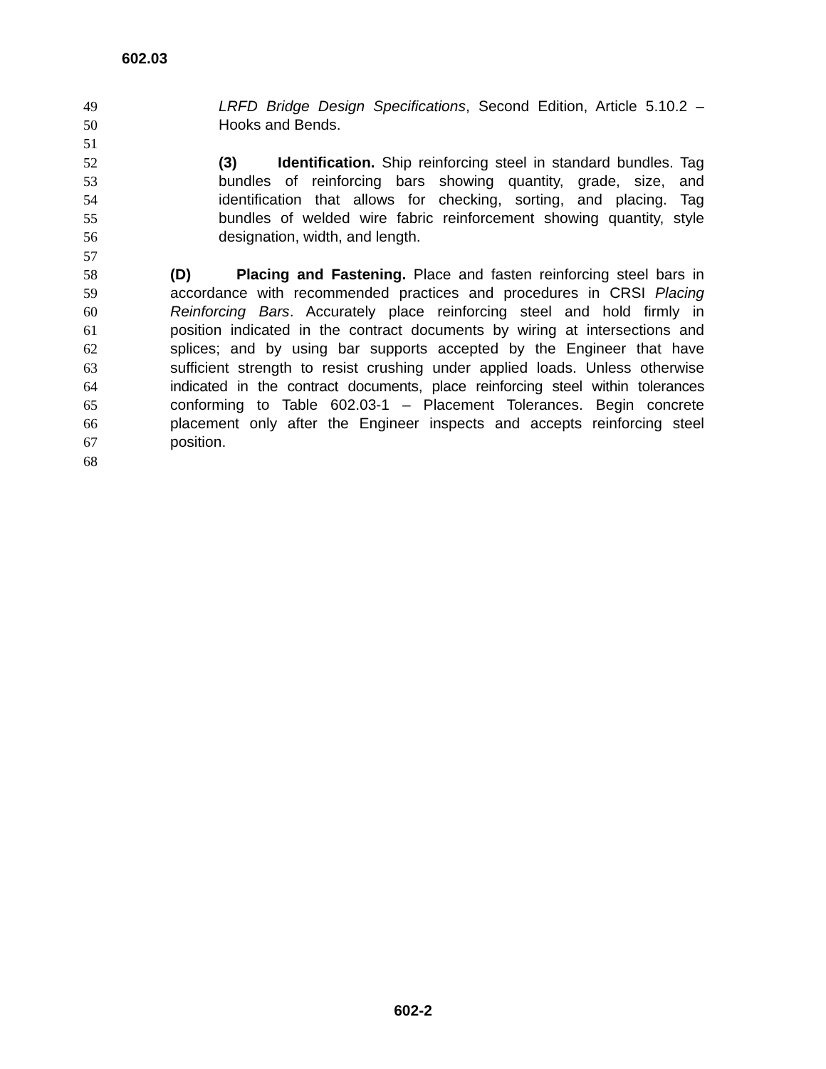602.03
49 LRFD Bridge Design Specifications, Second Edition, Article 5.10.2 –
50 Hooks and Bends.
51
52 (3) Identification. Ship reinforcing steel in standard bundles. Tag
53 bundles of reinforcing bars showing quantity, grade, size, and
54 identification that allows for checking, sorting, and placing. Tag
55 bundles of welded wire fabric reinforcement showing quantity, style
56 designation, width, and length.
57
58 (D) Placing and Fastening. Place and fasten reinforcing steel bars in
59 accordance with recommended practices and procedures in CRSI Placing
60 Reinforcing Bars. Accurately place reinforcing steel and hold firmly in
61 position indicated in the contract documents by wiring at intersections and
62 splices; and by using bar supports accepted by the Engineer that have
63 sufficient strength to resist crushing under applied loads. Unless otherwise
64 indicated in the contract documents, place reinforcing steel within tolerances
65 conforming to Table 602.03-1 – Placement Tolerances. Begin concrete
66 placement only after the Engineer inspects and accepts reinforcing steel
67 position.
68
602-2